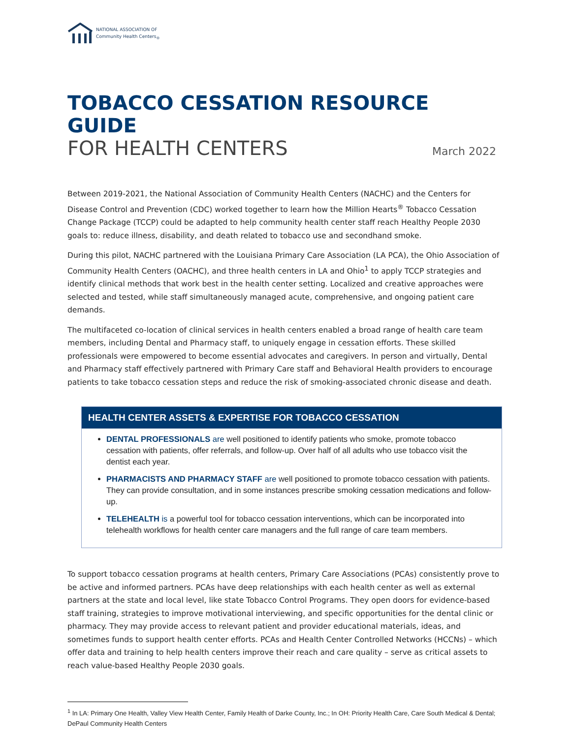NATIONAL ASSOCIATION OF
Community Health Centers<sub>®</sub>
TOBACCO CESSATION RESOURCE GUIDE
FOR HEALTH CENTERS March 2022
Between 2019-2021, the National Association of Community Health Centers (NACHC) and the Centers for Disease Control and Prevention (CDC) worked together to learn how the Million Hearts<sup>®</sup> Tobacco Cessation Change Package (TCCP) could be adapted to help community health center staff reach Healthy People 2030 goals to: reduce illness, disability, and death related to tobacco use and secondhand smoke.
During this pilot, NACHC partnered with the Louisiana Primary Care Association (LA PCA), the Ohio Association of Community Health Centers (OACHC), and three health centers in LA and Ohio<sup>1</sup> to apply TCCP strategies and identify clinical methods that work best in the health center setting. Localized and creative approaches were selected and tested, while staff simultaneously managed acute, comprehensive, and ongoing patient care demands.
The multifaceted co-location of clinical services in health centers enabled a broad range of health care team members, including Dental and Pharmacy staff, to uniquely engage in cessation efforts. These skilled professionals were empowered to become essential advocates and caregivers. In person and virtually, Dental and Pharmacy staff effectively partnered with Primary Care staff and Behavioral Health providers to encourage patients to take tobacco cessation steps and reduce the risk of smoking-associated chronic disease and death.
HEALTH CENTER ASSETS & EXPERTISE FOR TOBACCO CESSATION
DENTAL PROFESSIONALS are well positioned to identify patients who smoke, promote tobacco cessation with patients, offer referrals, and follow-up. Over half of all adults who use tobacco visit the dentist each year.
PHARMACISTS AND PHARMACY STAFF are well positioned to promote tobacco cessation with patients. They can provide consultation, and in some instances prescribe smoking cessation medications and follow-up.
TELEHEALTH is a powerful tool for tobacco cessation interventions, which can be incorporated into telehealth workflows for health center care managers and the full range of care team members.
To support tobacco cessation programs at health centers, Primary Care Associations (PCAs) consistently prove to be active and informed partners. PCAs have deep relationships with each health center as well as external partners at the state and local level, like state Tobacco Control Programs. They open doors for evidence-based staff training, strategies to improve motivational interviewing, and specific opportunities for the dental clinic or pharmacy. They may provide access to relevant patient and provider educational materials, ideas, and sometimes funds to support health center efforts. PCAs and Health Center Controlled Networks (HCCNs) – which offer data and training to help health centers improve their reach and care quality – serve as critical assets to reach value-based Healthy People 2030 goals.
<sup>1</sup> In LA: Primary One Health, Valley View Health Center, Family Health of Darke County, Inc.; In OH: Priority Health Care, Care South Medical & Dental; DePaul Community Health Centers